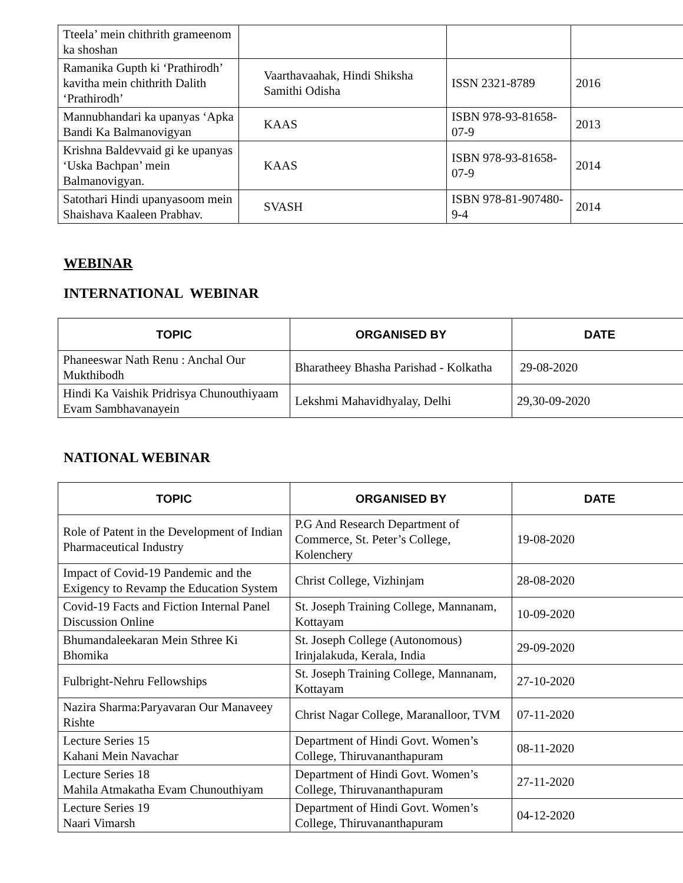| Tteela’ mein chithrith grameenom ka shoshan | | | |
| Ramanika Gupth ki ‘Prathirodh’ kavitha mein chithrith Dalith ‘Prathirodh’ | Vaarthavaahak, Hindi Shiksha Samithi Odisha | ISSN 2321-8789 | 2016 |
| Mannubhandari ka upanyas ‘Apka Bandi Ka Balmanovigyan | KAAS | ISBN 978-93-81658-07-9 | 2013 |
| Krishna Baldevvaid gi ke upanyas ‘Uska Bachpan’ mein Balmanovigyan. | KAAS | ISBN 978-93-81658-07-9 | 2014 |
| Satothari Hindi upanyasoom mein Shaishava Kaaleen Prabhav. | SVASH | ISBN 978-81-907480-9-4 | 2014 |
WEBINAR
INTERNATIONAL WEBINAR
| TOPIC | ORGANISED BY | DATE |
| --- | --- | --- |
| Phaneeswar Nath Renu : Anchal Our Mukthibodh | Bharatheey Bhasha Parishad - Kolkatha | 29-08-2020 |
| Hindi Ka Vaishik Pridrisya Chunouthiyaam Evam Sambhavanayein | Lekshmi Mahavidhyalay, Delhi | 29,30-09-2020 |
NATIONAL WEBINAR
| TOPIC | ORGANISED BY | DATE |
| --- | --- | --- |
| Role of Patent in the Development of Indian Pharmaceutical Industry | P.G And Research Department of Commerce, St. Peter’s College, Kolenchery | 19-08-2020 |
| Impact of Covid-19 Pandemic and the Exigency to Revamp the Education System | Christ College, Vizhinjam | 28-08-2020 |
| Covid-19 Facts and Fiction Internal Panel Discussion Online | St. Joseph Training College, Mannanam, Kottayam | 10-09-2020 |
| Bhumandaleekaran Mein Sthree Ki Bhomika | St. Joseph College (Autonomous) Irinjalakuda, Kerala, India | 29-09-2020 |
| Fulbright-Nehru Fellowships | St. Joseph Training College, Mannanam, Kottayam | 27-10-2020 |
| Nazira Sharma:Paryavaran Our Manaveey Rishte | Christ Nagar College, Maranalloor, TVM | 07-11-2020 |
| Lecture Series 15 Kahani Mein Navachar | Department of Hindi Govt. Women’s College, Thiruvananthapuram | 08-11-2020 |
| Lecture Series 18 Mahila Atmakatha Evam Chunouthiyam | Department of Hindi Govt. Women’s College, Thiruvananthapuram | 27-11-2020 |
| Lecture Series 19 Naari Vimarsh | Department of Hindi Govt. Women’s College, Thiruvananthapuram | 04-12-2020 |